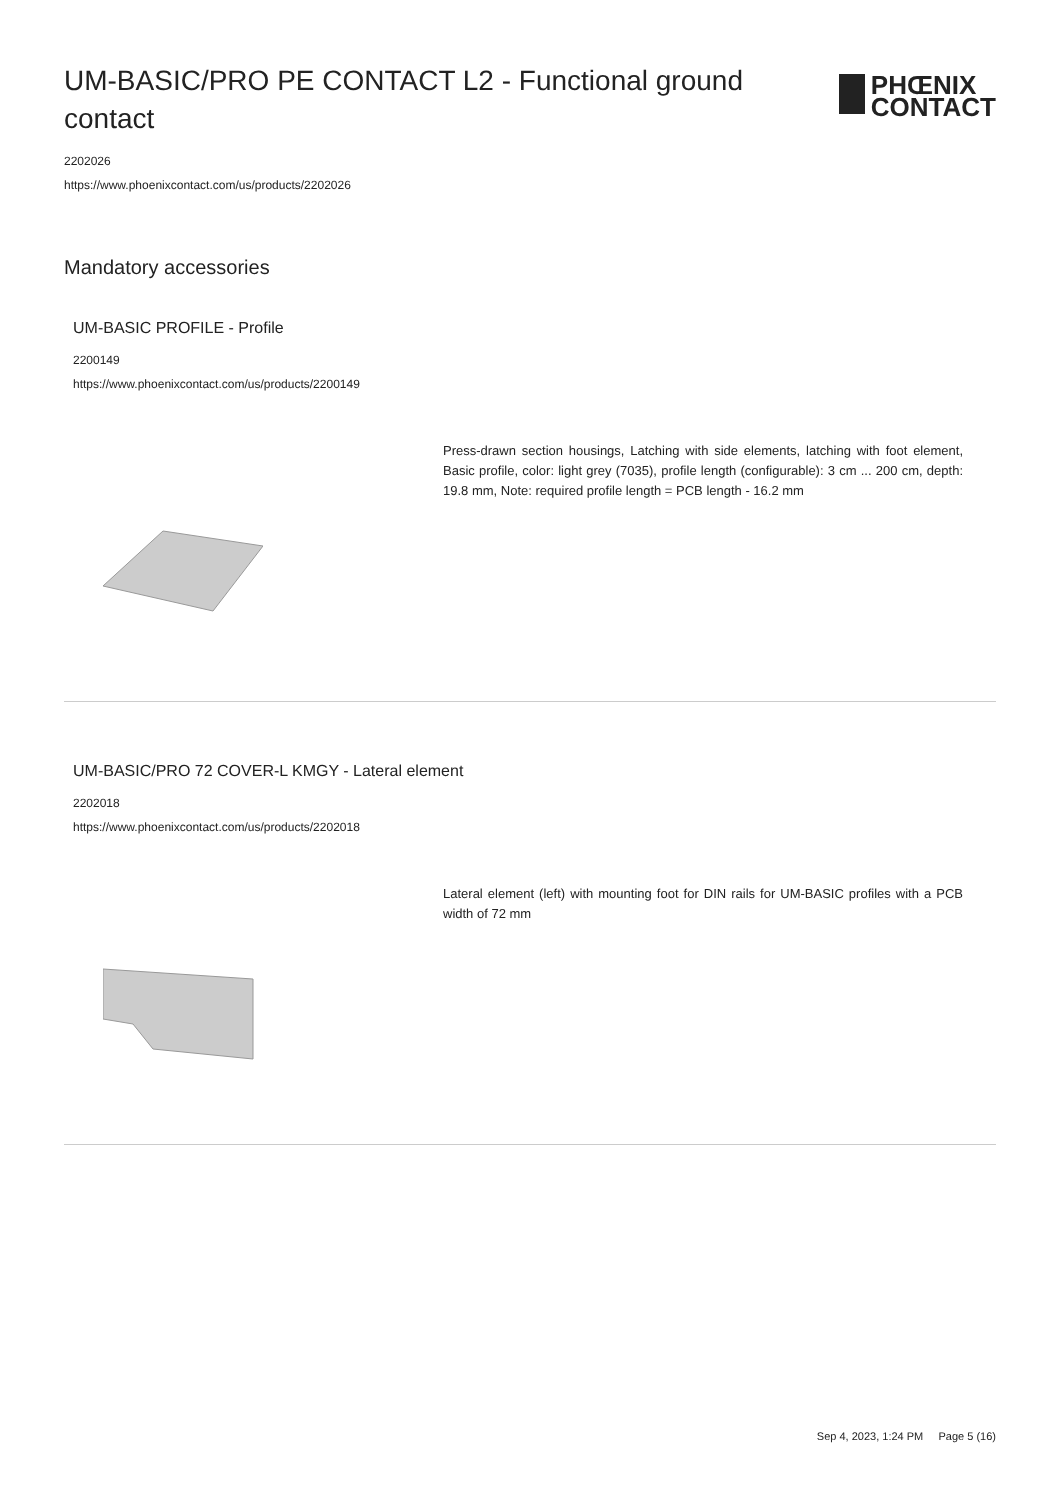UM-BASIC/PRO PE CONTACT L2 - Functional ground contact
PHŒNIX
CONTACT
2202026
https://www.phoenixcontact.com/us/products/2202026
Mandatory accessories
UM-BASIC PROFILE - Profile
2200149
https://www.phoenixcontact.com/us/products/2200149
Press-drawn section housings, Latching with side elements, latching with foot element, Basic profile, color: light grey (7035), profile length (configurable): 3 cm ... 200 cm, depth: 19.8 mm, Note: required profile length = PCB length - 16.2 mm
UM-BASIC/PRO 72 COVER-L KMGY - Lateral element
2202018
https://www.phoenixcontact.com/us/products/2202018
Lateral element (left) with mounting foot for DIN rails for UM-BASIC profiles with a PCB width of 72 mm
Sep 4, 2023, 1:24 PM Page 5 (16)